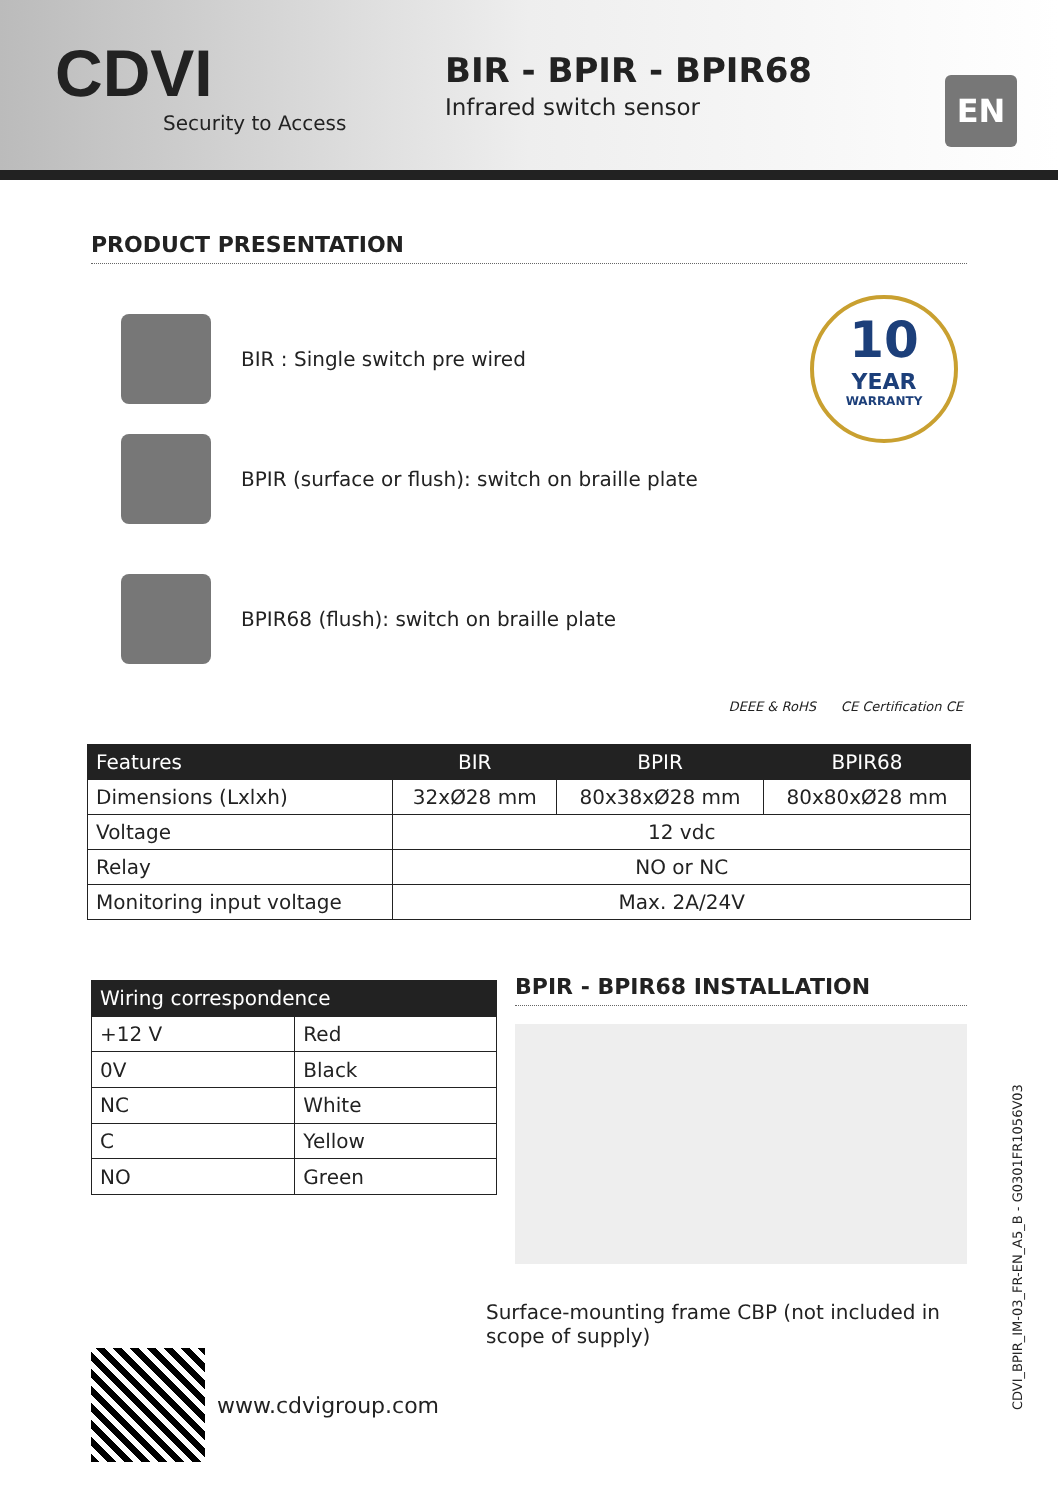CDVI
Security to Access
BIR - BPIR - BPIR68
Infrared switch sensor
EN
PRODUCT PRESENTATION
10
YEAR
WARRANTY
BIR : Single switch pre wired
BPIR (surface or flush): switch on braille plate
BPIR68 (flush): switch on braille plate
DEEE & RoHS CE Certification CE
| Features | BIR | BPIR | BPIR68 |
| --- | --- | --- | --- |
| Dimensions (Lxlxh) | 32xØ28 mm | 80x38xØ28 mm | 80x80xØ28 mm |
| Voltage | 12 vdc | | |
| Relay | NO or NC | | |
| Monitoring input voltage | Max. 2A/24V | | |
| Wiring correspondence | |
| --- | --- |
| +12 V | Red |
| 0V | Black |
| NC | White |
| C | Yellow |
| NO | Green |
BPIR - BPIR68 INSTALLATION
Surface-mounting frame CBP (not included in scope of supply)
www.cdvigroup.com
CDVI_BPIR_IM-03_FR-EN_A5_B - G0301FR1056V03